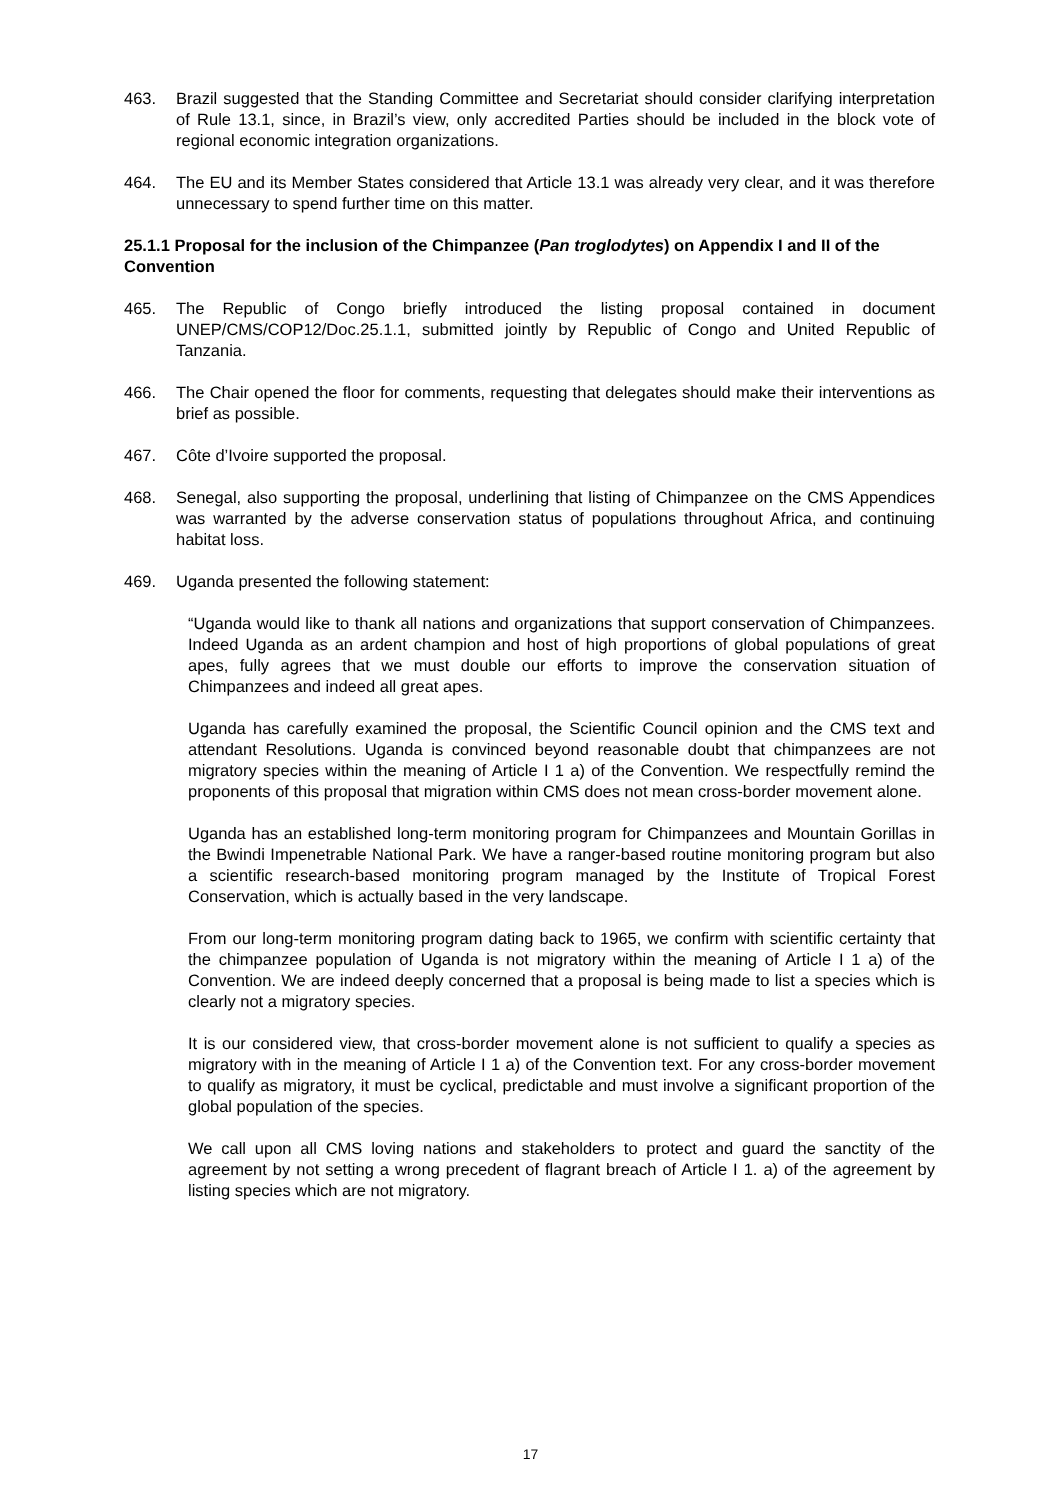463. Brazil suggested that the Standing Committee and Secretariat should consider clarifying interpretation of Rule 13.1, since, in Brazil’s view, only accredited Parties should be included in the block vote of regional economic integration organizations.
464. The EU and its Member States considered that Article 13.1 was already very clear, and it was therefore unnecessary to spend further time on this matter.
25.1.1 Proposal for the inclusion of the Chimpanzee (Pan troglodytes) on Appendix I and II of the Convention
465. The Republic of Congo briefly introduced the listing proposal contained in document UNEP/CMS/COP12/Doc.25.1.1, submitted jointly by Republic of Congo and United Republic of Tanzania.
466. The Chair opened the floor for comments, requesting that delegates should make their interventions as brief as possible.
467. Côte d’Ivoire supported the proposal.
468. Senegal, also supporting the proposal, underlining that listing of Chimpanzee on the CMS Appendices was warranted by the adverse conservation status of populations throughout Africa, and continuing habitat loss.
469. Uganda presented the following statement:
“Uganda would like to thank all nations and organizations that support conservation of Chimpanzees. Indeed Uganda as an ardent champion and host of high proportions of global populations of great apes, fully agrees that we must double our efforts to improve the conservation situation of Chimpanzees and indeed all great apes.
Uganda has carefully examined the proposal, the Scientific Council opinion and the CMS text and attendant Resolutions. Uganda is convinced beyond reasonable doubt that chimpanzees are not migratory species within the meaning of Article I 1 a) of the Convention. We respectfully remind the proponents of this proposal that migration within CMS does not mean cross-border movement alone.
Uganda has an established long-term monitoring program for Chimpanzees and Mountain Gorillas in the Bwindi Impenetrable National Park. We have a ranger-based routine monitoring program but also a scientific research-based monitoring program managed by the Institute of Tropical Forest Conservation, which is actually based in the very landscape.
From our long-term monitoring program dating back to 1965, we confirm with scientific certainty that the chimpanzee population of Uganda is not migratory within the meaning of Article I 1 a) of the Convention. We are indeed deeply concerned that a proposal is being made to list a species which is clearly not a migratory species.
It is our considered view, that cross-border movement alone is not sufficient to qualify a species as migratory with in the meaning of Article I 1 a) of the Convention text. For any cross-border movement to qualify as migratory, it must be cyclical, predictable and must involve a significant proportion of the global population of the species.
We call upon all CMS loving nations and stakeholders to protect and guard the sanctity of the agreement by not setting a wrong precedent of flagrant breach of Article I 1. a) of the agreement by listing species which are not migratory.
17